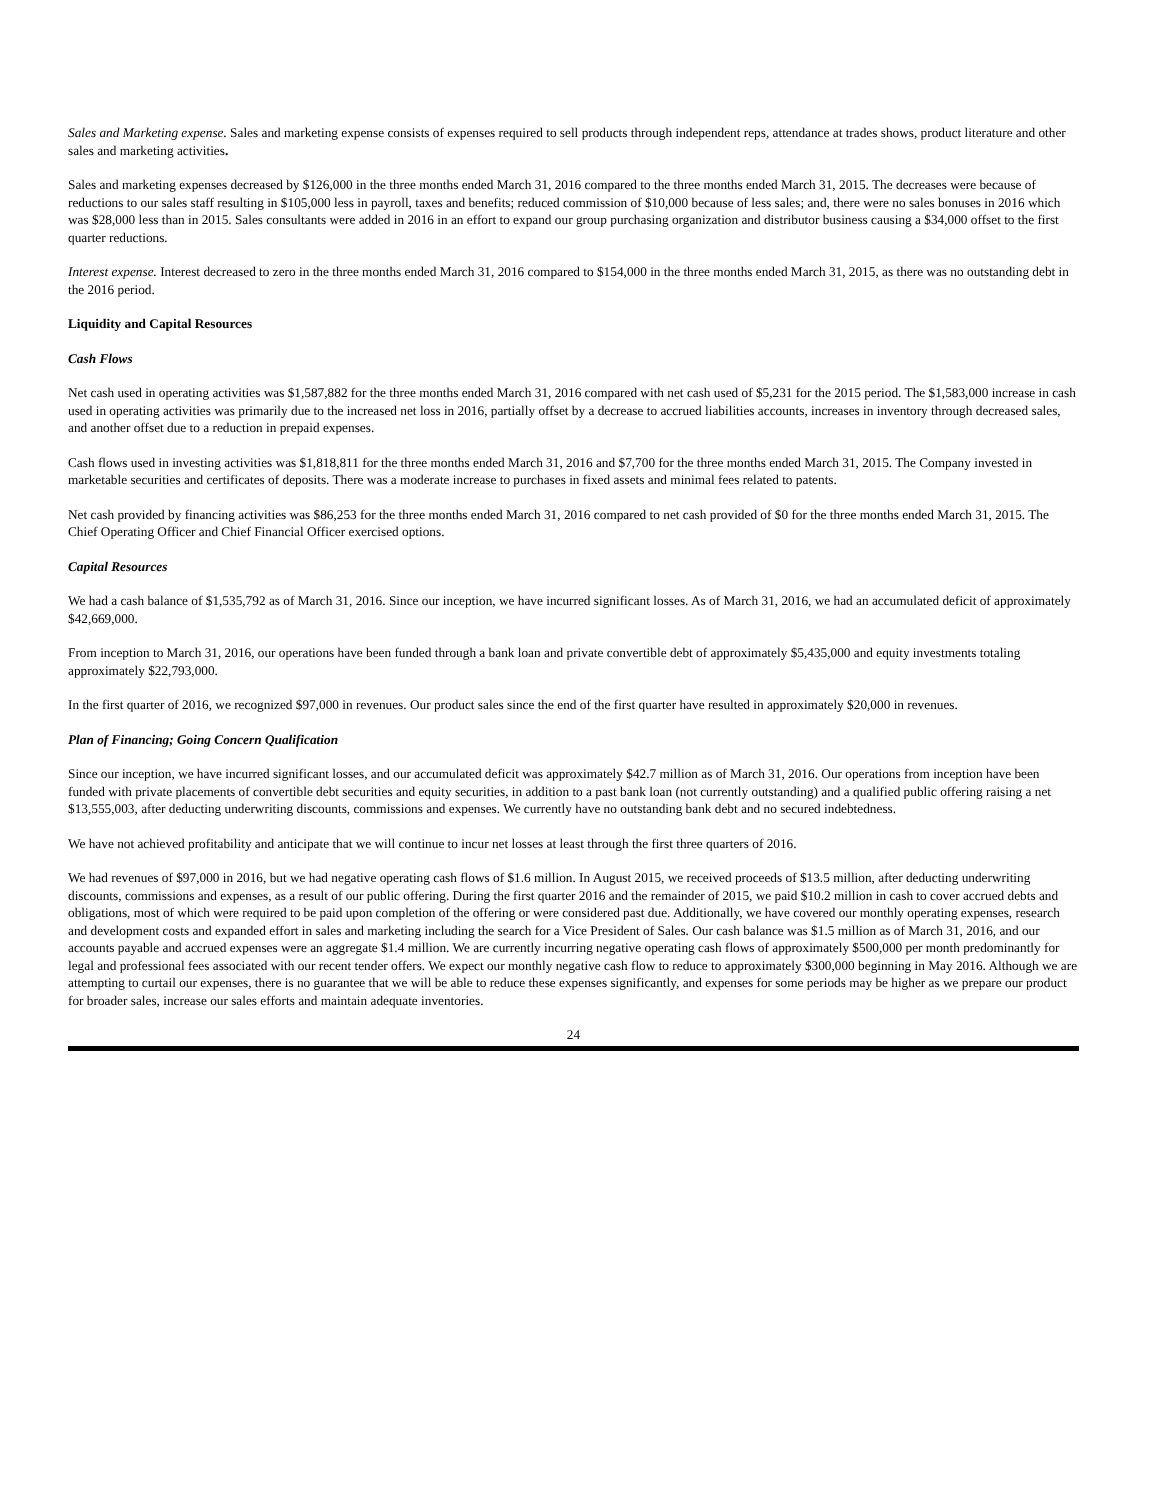Sales and Marketing expense. Sales and marketing expense consists of expenses required to sell products through independent reps, attendance at trades shows, product literature and other sales and marketing activities.
Sales and marketing expenses decreased by $126,000 in the three months ended March 31, 2016 compared to the three months ended March 31, 2015. The decreases were because of reductions to our sales staff resulting in $105,000 less in payroll, taxes and benefits; reduced commission of $10,000 because of less sales; and, there were no sales bonuses in 2016 which was $28,000 less than in 2015. Sales consultants were added in 2016 in an effort to expand our group purchasing organization and distributor business causing a $34,000 offset to the first quarter reductions.
Interest expense. Interest decreased to zero in the three months ended March 31, 2016 compared to $154,000 in the three months ended March 31, 2015, as there was no outstanding debt in the 2016 period.
Liquidity and Capital Resources
Cash Flows
Net cash used in operating activities was $1,587,882 for the three months ended March 31, 2016 compared with net cash used of $5,231 for the 2015 period. The $1,583,000 increase in cash used in operating activities was primarily due to the increased net loss in 2016, partially offset by a decrease to accrued liabilities accounts, increases in inventory through decreased sales, and another offset due to a reduction in prepaid expenses.
Cash flows used in investing activities was $1,818,811 for the three months ended March 31, 2016 and $7,700 for the three months ended March 31, 2015. The Company invested in marketable securities and certificates of deposits. There was a moderate increase to purchases in fixed assets and minimal fees related to patents.
Net cash provided by financing activities was $86,253 for the three months ended March 31, 2016 compared to net cash provided of $0 for the three months ended March 31, 2015. The Chief Operating Officer and Chief Financial Officer exercised options.
Capital Resources
We had a cash balance of $1,535,792 as of March 31, 2016. Since our inception, we have incurred significant losses. As of March 31, 2016, we had an accumulated deficit of approximately $42,669,000.
From inception to March 31, 2016, our operations have been funded through a bank loan and private convertible debt of approximately $5,435,000 and equity investments totaling approximately $22,793,000.
In the first quarter of 2016, we recognized $97,000 in revenues. Our product sales since the end of the first quarter have resulted in approximately $20,000 in revenues.
Plan of Financing; Going Concern Qualification
Since our inception, we have incurred significant losses, and our accumulated deficit was approximately $42.7 million as of March 31, 2016. Our operations from inception have been funded with private placements of convertible debt securities and equity securities, in addition to a past bank loan (not currently outstanding) and a qualified public offering raising a net $13,555,003, after deducting underwriting discounts, commissions and expenses. We currently have no outstanding bank debt and no secured indebtedness.
We have not achieved profitability and anticipate that we will continue to incur net losses at least through the first three quarters of 2016.
We had revenues of $97,000 in 2016, but we had negative operating cash flows of $1.6 million. In August 2015, we received proceeds of $13.5 million, after deducting underwriting discounts, commissions and expenses, as a result of our public offering. During the first quarter 2016 and the remainder of 2015, we paid $10.2 million in cash to cover accrued debts and obligations, most of which were required to be paid upon completion of the offering or were considered past due. Additionally, we have covered our monthly operating expenses, research and development costs and expanded effort in sales and marketing including the search for a Vice President of Sales. Our cash balance was $1.5 million as of March 31, 2016, and our accounts payable and accrued expenses were an aggregate $1.4 million. We are currently incurring negative operating cash flows of approximately $500,000 per month predominantly for legal and professional fees associated with our recent tender offers. We expect our monthly negative cash flow to reduce to approximately $300,000 beginning in May 2016. Although we are attempting to curtail our expenses, there is no guarantee that we will be able to reduce these expenses significantly, and expenses for some periods may be higher as we prepare our product for broader sales, increase our sales efforts and maintain adequate inventories.
24